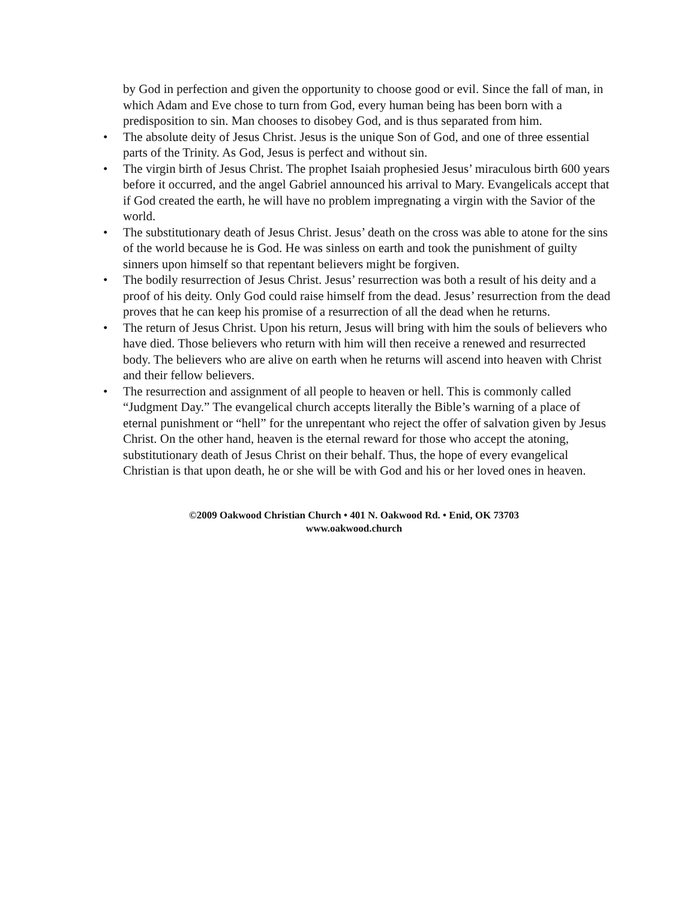by God in perfection and given the opportunity to choose good or evil. Since the fall of man, in which Adam and Eve chose to turn from God, every human being has been born with a predisposition to sin. Man chooses to disobey God, and is thus separated from him.
• The absolute deity of Jesus Christ. Jesus is the unique Son of God, and one of three essential parts of the Trinity. As God, Jesus is perfect and without sin.
• The virgin birth of Jesus Christ. The prophet Isaiah prophesied Jesus’ miraculous birth 600 years before it occurred, and the angel Gabriel announced his arrival to Mary. Evangelicals accept that if God created the earth, he will have no problem impregnating a virgin with the Savior of the world.
• The substitutionary death of Jesus Christ. Jesus’ death on the cross was able to atone for the sins of the world because he is God. He was sinless on earth and took the punishment of guilty sinners upon himself so that repentant believers might be forgiven.
• The bodily resurrection of Jesus Christ. Jesus’ resurrection was both a result of his deity and a proof of his deity. Only God could raise himself from the dead. Jesus’ resurrection from the dead proves that he can keep his promise of a resurrection of all the dead when he returns.
• The return of Jesus Christ. Upon his return, Jesus will bring with him the souls of believers who have died. Those believers who return with him will then receive a renewed and resurrected body. The believers who are alive on earth when he returns will ascend into heaven with Christ and their fellow believers.
• The resurrection and assignment of all people to heaven or hell. This is commonly called “Judgment Day.” The evangelical church accepts literally the Bible’s warning of a place of eternal punishment or “hell” for the unrepentant who reject the offer of salvation given by Jesus Christ. On the other hand, heaven is the eternal reward for those who accept the atoning, substitutionary death of Jesus Christ on their behalf. Thus, the hope of every evangelical Christian is that upon death, he or she will be with God and his or her loved ones in heaven.
©2009 Oakwood Christian Church • 401 N. Oakwood Rd. • Enid, OK 73703
www.oakwood.church